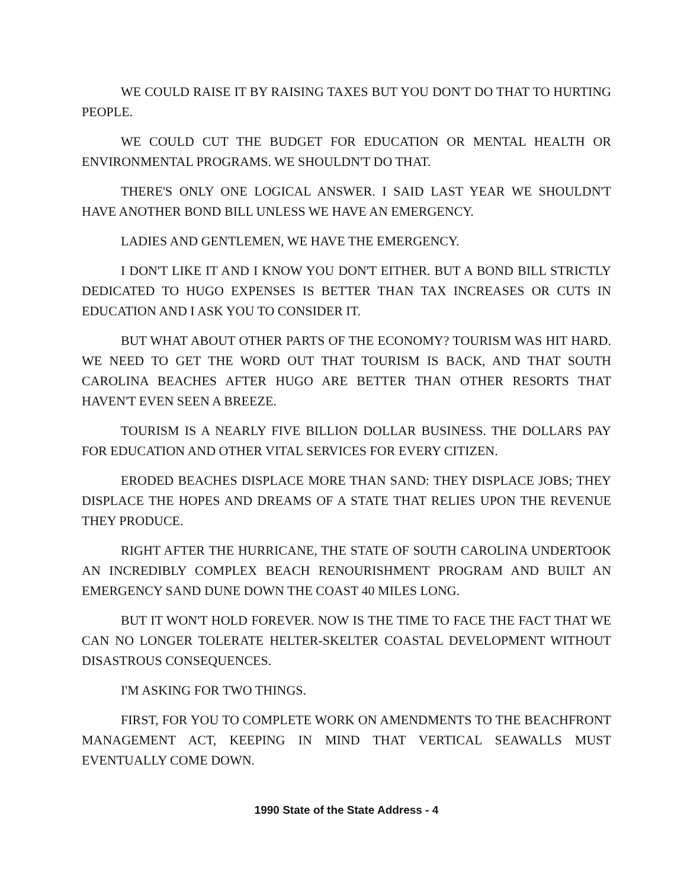WE COULD RAISE IT BY RAISING TAXES BUT YOU DON'T DO THAT TO HURTING PEOPLE.
WE COULD CUT THE BUDGET FOR EDUCATION OR MENTAL HEALTH OR ENVIRONMENTAL PROGRAMS. WE SHOULDN'T DO THAT.
THERE'S ONLY ONE LOGICAL ANSWER. I SAID LAST YEAR WE SHOULDN'T HAVE ANOTHER BOND BILL UNLESS WE HAVE AN EMERGENCY.
LADIES AND GENTLEMEN, WE HAVE THE EMERGENCY.
I DON'T LIKE IT AND I KNOW YOU DON'T EITHER. BUT A BOND BILL STRICTLY DEDICATED TO HUGO EXPENSES IS BETTER THAN TAX INCREASES OR CUTS IN EDUCATION AND I ASK YOU TO CONSIDER IT.
BUT WHAT ABOUT OTHER PARTS OF THE ECONOMY? TOURISM WAS HIT HARD. WE NEED TO GET THE WORD OUT THAT TOURISM IS BACK, AND THAT SOUTH CAROLINA BEACHES AFTER HUGO ARE BETTER THAN OTHER RESORTS THAT HAVEN'T EVEN SEEN A BREEZE.
TOURISM IS A NEARLY FIVE BILLION DOLLAR BUSINESS. THE DOLLARS PAY FOR EDUCATION AND OTHER VITAL SERVICES FOR EVERY CITIZEN.
ERODED BEACHES DISPLACE MORE THAN SAND: THEY DISPLACE JOBS; THEY DISPLACE THE HOPES AND DREAMS OF A STATE THAT RELIES UPON THE REVENUE THEY PRODUCE.
RIGHT AFTER THE HURRICANE, THE STATE OF SOUTH CAROLINA UNDERTOOK AN INCREDIBLY COMPLEX BEACH RENOURISHMENT PROGRAM AND BUILT AN EMERGENCY SAND DUNE DOWN THE COAST 40 MILES LONG.
BUT IT WON'T HOLD FOREVER. NOW IS THE TIME TO FACE THE FACT THAT WE CAN NO LONGER TOLERATE HELTER-SKELTER COASTAL DEVELOPMENT WITHOUT DISASTROUS CONSEQUENCES.
I'M ASKING FOR TWO THINGS.
FIRST, FOR YOU TO COMPLETE WORK ON AMENDMENTS TO THE BEACHFRONT MANAGEMENT ACT, KEEPING IN MIND THAT VERTICAL SEAWALLS MUST EVENTUALLY COME DOWN.
1990 State of the State Address - 4